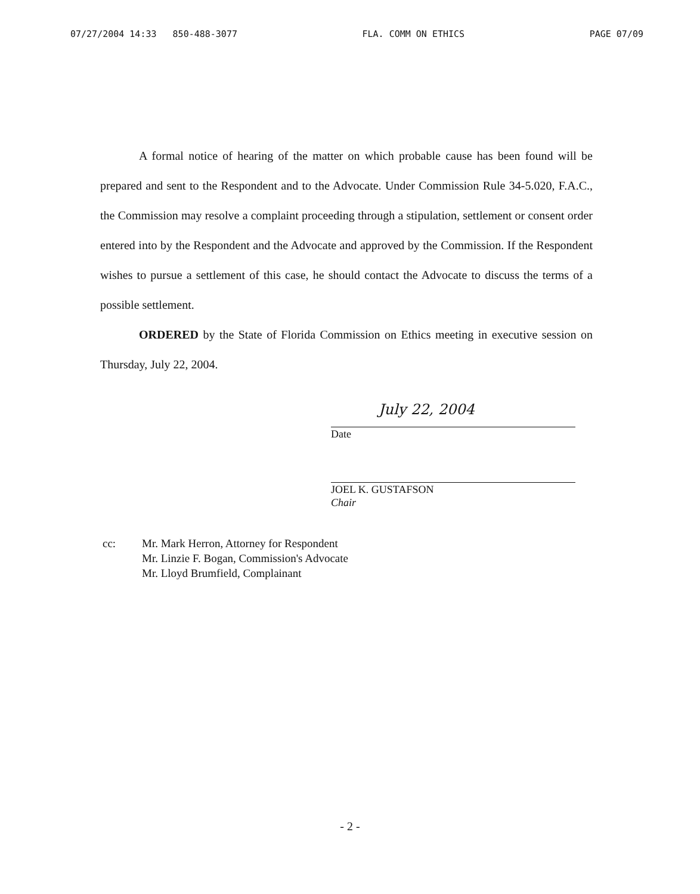07/27/2004 14:33 850-488-3077 FLA. COMM ON ETHICS PAGE 07/09
A formal notice of hearing of the matter on which probable cause has been found will be prepared and sent to the Respondent and to the Advocate. Under Commission Rule 34-5.020, F.A.C., the Commission may resolve a complaint proceeding through a stipulation, settlement or consent order entered into by the Respondent and the Advocate and approved by the Commission. If the Respondent wishes to pursue a settlement of this case, he should contact the Advocate to discuss the terms of a possible settlement.
ORDERED by the State of Florida Commission on Ethics meeting in executive session on Thursday, July 22, 2004.
July 22, 2004
Date
JOEL K. GUSTAFSON
Chair
cc: Mr. Mark Herron, Attorney for Respondent
Mr. Linzie F. Bogan, Commission's Advocate
Mr. Lloyd Brumfield, Complainant
- 2 -